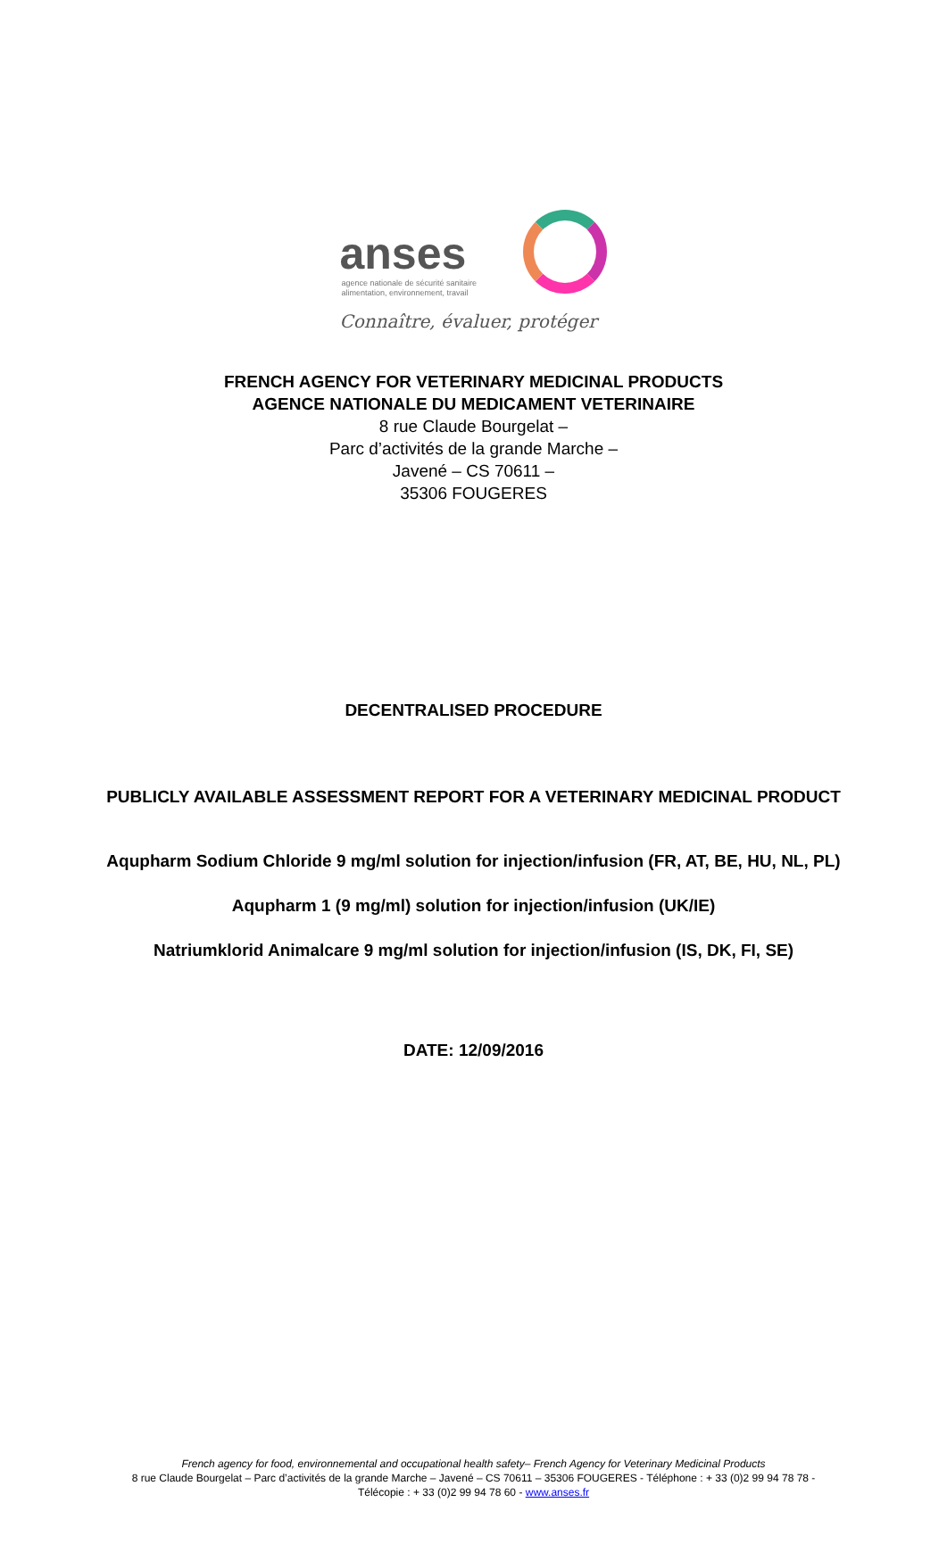anses
agence nationale de sécurité sanitaire
alimentation, environnement, travail
Connaître, évaluer, protéger
FRENCH AGENCY FOR VETERINARY MEDICINAL PRODUCTS
AGENCE NATIONALE DU MEDICAMENT VETERINAIRE
8 rue Claude Bourgelat –
Parc d’activités de la grande Marche –
Javené – CS 70611 –
35306 FOUGERES
DECENTRALISED PROCEDURE
PUBLICLY AVAILABLE ASSESSMENT REPORT FOR A VETERINARY MEDICINAL PRODUCT
Aqupharm Sodium Chloride 9 mg/ml solution for injection/infusion (FR, AT, BE, HU, NL, PL)
Aqupharm 1 (9 mg/ml) solution for injection/infusion (UK/IE)
Natriumklorid Animalcare 9 mg/ml solution for injection/infusion (IS, DK, FI, SE)
DATE: 12/09/2016
French agency for food, environnemental and occupational health safety– French Agency for Veterinary Medicinal Products
8 rue Claude Bourgelat – Parc d’activités de la grande Marche – Javené – CS 70611 – 35306 FOUGERES - Téléphone : + 33 (0)2 99 94 78 78 -
Télécopie : + 33 (0)2 99 94 78 60 - www.anses.fr